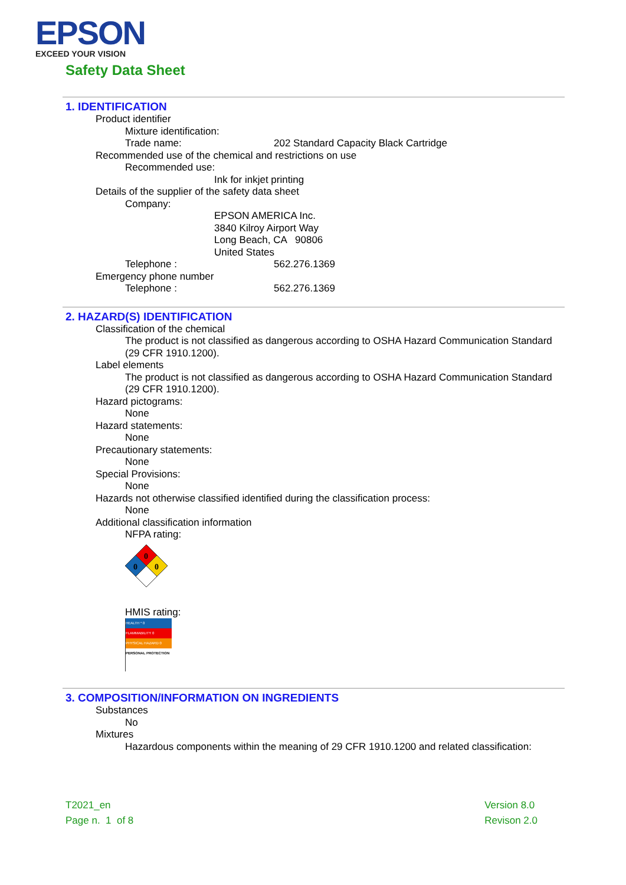EPSON
EXCEED YOUR VISION
Safety Data Sheet
1. IDENTIFICATION
Product identifier
Mixture identification:
Trade name: 202 Standard Capacity Black Cartridge
Recommended use of the chemical and restrictions on use
Recommended use:
Ink for inkjet printing
Details of the supplier of the safety data sheet
Company:
EPSON AMERICA Inc.
3840 Kilroy Airport Way
Long Beach, CA 90806
United States
Telephone : 562.276.1369
Emergency phone number
Telephone : 562.276.1369
2. HAZARD(S) IDENTIFICATION
Classification of the chemical
The product is not classified as dangerous according to OSHA Hazard Communication Standard (29 CFR 1910.1200).
Label elements
The product is not classified as dangerous according to OSHA Hazard Communication Standard (29 CFR 1910.1200).
Hazard pictograms:
None
Hazard statements:
None
Precautionary statements:
None
Special Provisions:
None
Hazards not otherwise classified identified during the classification process:
None
Additional classification information
NFPA rating:
0
0
0
HMIS rating:
HEALTH * 0
FLAMMABILITY 0
PHYSICAL HAZARD 0
PERSONAL PROTECTION
3. COMPOSITION/INFORMATION ON INGREDIENTS
Substances
No
Mixtures
Hazardous components within the meaning of 29 CFR 1910.1200 and related classification:
T2021_en
Page n. 1 of 8
Version 8.0
Revison 2.0